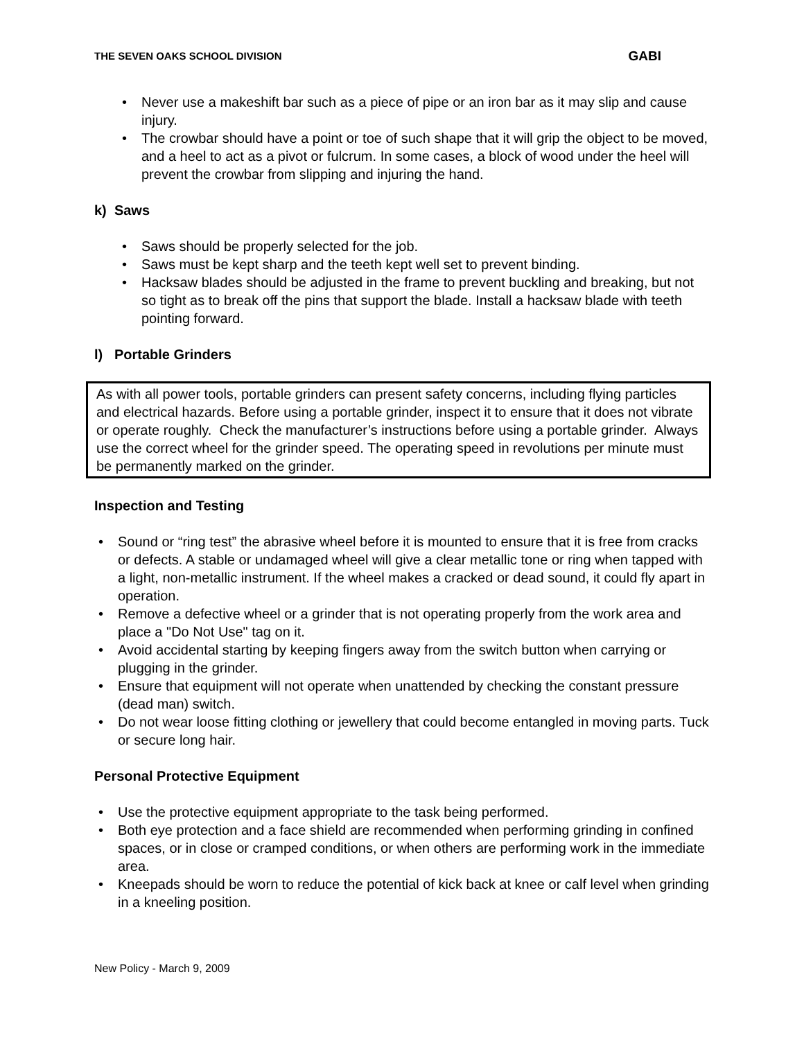THE SEVEN OAKS SCHOOL DIVISION GABI
Never use a makeshift bar such as a piece of pipe or an iron bar as it may slip and cause injury.
The crowbar should have a point or toe of such shape that it will grip the object to be moved, and a heel to act as a pivot or fulcrum. In some cases, a block of wood under the heel will prevent the crowbar from slipping and injuring the hand.
k) Saws
Saws should be properly selected for the job.
Saws must be kept sharp and the teeth kept well set to prevent binding.
Hacksaw blades should be adjusted in the frame to prevent buckling and breaking, but not so tight as to break off the pins that support the blade. Install a hacksaw blade with teeth pointing forward.
l) Portable Grinders
As with all power tools, portable grinders can present safety concerns, including flying particles and electrical hazards. Before using a portable grinder, inspect it to ensure that it does not vibrate or operate roughly. Check the manufacturer’s instructions before using a portable grinder. Always use the correct wheel for the grinder speed. The operating speed in revolutions per minute must be permanently marked on the grinder.
Inspection and Testing
Sound or “ring test” the abrasive wheel before it is mounted to ensure that it is free from cracks or defects. A stable or undamaged wheel will give a clear metallic tone or ring when tapped with a light, non-metallic instrument. If the wheel makes a cracked or dead sound, it could fly apart in operation.
Remove a defective wheel or a grinder that is not operating properly from the work area and place a "Do Not Use" tag on it.
Avoid accidental starting by keeping fingers away from the switch button when carrying or plugging in the grinder.
Ensure that equipment will not operate when unattended by checking the constant pressure (dead man) switch.
Do not wear loose fitting clothing or jewellery that could become entangled in moving parts. Tuck or secure long hair.
Personal Protective Equipment
Use the protective equipment appropriate to the task being performed.
Both eye protection and a face shield are recommended when performing grinding in confined spaces, or in close or cramped conditions, or when others are performing work in the immediate area.
Kneepads should be worn to reduce the potential of kick back at knee or calf level when grinding in a kneeling position.
New Policy - March 9, 2009